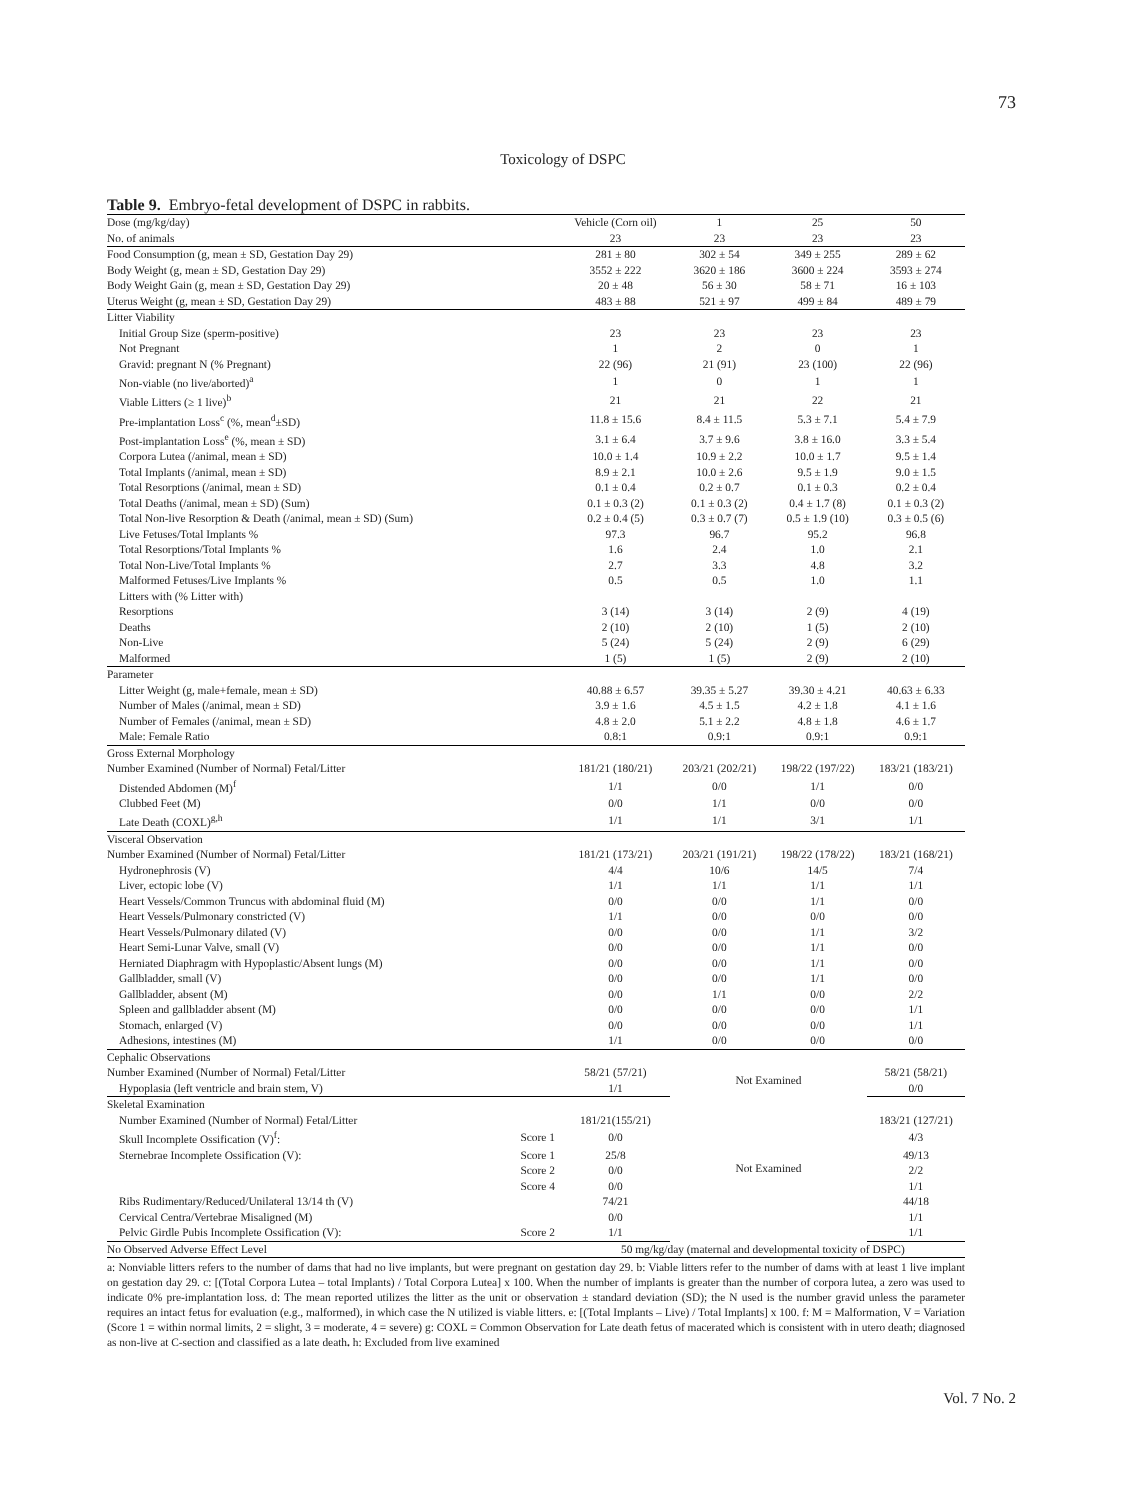73
Toxicology of DSPC
Table 9. Embryo-fetal development of DSPC in rabbits.
| Dose (mg/kg/day) | | Vehicle (Corn oil) | 1 | 25 | 50 |
| --- | --- | --- | --- | --- | --- |
| No. of animals | | 23 | 23 | 23 | 23 |
| Food Consumption (g, mean ± SD, Gestation Day 29) | | 281 ± 80 | 302 ± 54 | 349 ± 255 | 289 ± 62 |
| Body Weight (g, mean ± SD, Gestation Day 29) | | 3552 ± 222 | 3620 ± 186 | 3600 ± 224 | 3593 ± 274 |
| Body Weight Gain (g, mean ± SD, Gestation Day 29) | | 20 ± 48 | 56 ± 30 | 58 ± 71 | 16 ± 103 |
| Uterus Weight (g, mean ± SD, Gestation Day 29) | | 483 ± 88 | 521 ± 97 | 499 ± 84 | 489 ± 79 |
| Litter Viability | | | | | |
| Initial Group Size (sperm-positive) | | 23 | 23 | 23 | 23 |
| Not Pregnant | | 1 | 2 | 0 | 1 |
| Gravid: pregnant N (% Pregnant) | | 22 (96) | 21 (91) | 23 (100) | 22 (96) |
| Non-viable (no live/aborted)<sup>a</sup> | | 1 | 0 | 1 | 1 |
| Viable Litters (≥ 1 live)<sup>b</sup> | | 21 | 21 | 22 | 21 |
| Pre-implantation Loss<sup>c</sup> (%, mean<sup>d</sup>±SD) | | 11.8 ± 15.6 | 8.4 ± 11.5 | 5.3 ± 7.1 | 5.4 ± 7.9 |
| Post-implantation Loss<sup>e</sup> (%, mean ± SD) | | 3.1 ± 6.4 | 3.7 ± 9.6 | 3.8 ± 16.0 | 3.3 ± 5.4 |
| Corpora Lutea (/animal, mean ± SD) | | 10.0 ± 1.4 | 10.9 ± 2.2 | 10.0 ± 1.7 | 9.5 ± 1.4 |
| Total Implants (/animal, mean ± SD) | | 8.9 ± 2.1 | 10.0 ± 2.6 | 9.5 ± 1.9 | 9.0 ± 1.5 |
| Total Resorptions (/animal, mean ± SD) | | 0.1 ± 0.4 | 0.2 ± 0.7 | 0.1 ± 0.3 | 0.2 ± 0.4 |
| Total Deaths (/animal, mean ± SD) (Sum) | | 0.1 ± 0.3 (2) | 0.1 ± 0.3 (2) | 0.4 ± 1.7 (8) | 0.1 ± 0.3 (2) |
| Total Non-live Resorption & Death (/animal, mean ± SD) (Sum) | | 0.2 ± 0.4 (5) | 0.3 ± 0.7 (7) | 0.5 ± 1.9 (10) | 0.3 ± 0.5 (6) |
| Live Fetuses/Total Implants % | | 97.3 | 96.7 | 95.2 | 96.8 |
| Total Resorptions/Total Implants % | | 1.6 | 2.4 | 1.0 | 2.1 |
| Total Non-Live/Total Implants % | | 2.7 | 3.3 | 4.8 | 3.2 |
| Malformed Fetuses/Live Implants % | | 0.5 | 0.5 | 1.0 | 1.1 |
| Litters with (% Litter with) | | | | | |
| Resorptions | | 3 (14) | 3 (14) | 2 (9) | 4 (19) |
| Deaths | | 2 (10) | 2 (10) | 1 (5) | 2 (10) |
| Non-Live | | 5 (24) | 5 (24) | 2 (9) | 6 (29) |
| Malformed | | 1 (5) | 1 (5) | 2 (9) | 2 (10) |
| Parameter | | | | | |
| Litter Weight (g, male+female, mean ± SD) | | 40.88 ± 6.57 | 39.35 ± 5.27 | 39.30 ± 4.21 | 40.63 ± 6.33 |
| Number of Males (/animal, mean ± SD) | | 3.9 ± 1.6 | 4.5 ± 1.5 | 4.2 ± 1.8 | 4.1 ± 1.6 |
| Number of Females (/animal, mean ± SD) | | 4.8 ± 2.0 | 5.1 ± 2.2 | 4.8 ± 1.8 | 4.6 ± 1.7 |
| Male: Female Ratio | | 0.8:1 | 0.9:1 | 0.9:1 | 0.9:1 |
| Gross External Morphology | | | | | |
| Number Examined (Number of Normal) Fetal/Litter | | 181/21 (180/21) | 203/21 (202/21) | 198/22 (197/22) | 183/21 (183/21) |
| Distended Abdomen (M)<sup>f</sup> | | 1/1 | 0/0 | 1/1 | 0/0 |
| Clubbed Feet (M) | | 0/0 | 1/1 | 0/0 | 0/0 |
| Late Death (COXL)<sup>g,h</sup> | | 1/1 | 1/1 | 3/1 | 1/1 |
| Visceral Observation | | | | | |
| Number Examined (Number of Normal) Fetal/Litter | | 181/21 (173/21) | 203/21 (191/21) | 198/22 (178/22) | 183/21 (168/21) |
| Hydronephrosis (V) | | 4/4 | 10/6 | 14/5 | 7/4 |
| Liver, ectopic lobe (V) | | 1/1 | 1/1 | 1/1 | 1/1 |
| Heart Vessels/Common Truncus with abdominal fluid (M) | | 0/0 | 0/0 | 1/1 | 0/0 |
| Heart Vessels/Pulmonary constricted (V) | | 1/1 | 0/0 | 0/0 | 0/0 |
| Heart Vessels/Pulmonary dilated (V) | | 0/0 | 0/0 | 1/1 | 3/2 |
| Heart Semi-Lunar Valve, small (V) | | 0/0 | 0/0 | 1/1 | 0/0 |
| Herniated Diaphragm with Hypoplastic/Absent lungs (M) | | 0/0 | 0/0 | 1/1 | 0/0 |
| Gallbladder, small (V) | | 0/0 | 0/0 | 1/1 | 0/0 |
| Gallbladder, absent (M) | | 0/0 | 1/1 | 0/0 | 2/2 |
| Spleen and gallbladder absent (M) | | 0/0 | 0/0 | 0/0 | 1/1 |
| Stomach, enlarged (V) | | 0/0 | 0/0 | 0/0 | 1/1 |
| Adhesions, intestines (M) | | 1/1 | 0/0 | 0/0 | 0/0 |
| Cephalic Observations | | | | | |
| Number Examined (Number of Normal) Fetal/Litter | | 58/21 (57/21) | Not Examined | | 58/21 (58/21) |
| Hypoplasia (left ventricle and brain stem, V) | | 1/1 | | | 0/0 |
| Skeletal Examination | | | Not Examined | | |
| Number Examined (Number of Normal) Fetal/Litter | | 181/21(155/21) | | | 183/21 (127/21) |
| Skull Incomplete Ossification (V)<sup>f</sup>: | Score 1 | 0/0 | | | 4/3 |
| Sternebrae Incomplete Ossification (V): | Score 1 | 25/8 | | | 49/13 |
| | Score 2 | 0/0 | | | 2/2 |
| | Score 4 | 0/0 | | | 1/1 |
| Ribs Rudimentary/Reduced/Unilateral 13/14 th (V) | | 74/21 | | | 44/18 |
| Cervical Centra/Vertebrae Misaligned (M) | | 0/0 | | | 1/1 |
| Pelvic Girdle Pubis Incomplete Ossification (V): | Score 2 | 1/1 | | | 1/1 |
| No Observed Adverse Effect Level | | 50 mg/kg/day (maternal and developmental toxicity of DSPC) | | | |
a: Nonviable litters refers to the number of dams that had no live implants, but were pregnant on gestation day 29. b: Viable litters refer to the number of dams with at least 1 live implant on gestation day 29. c: [(Total Corpora Lutea – total Implants) / Total Corpora Lutea] x 100. When the number of implants is greater than the number of corpora lutea, a zero was used to indicate 0% pre-implantation loss. d: The mean reported utilizes the litter as the unit or observation ± standard deviation (SD); the N used is the number gravid unless the parameter requires an intact fetus for evaluation (e.g., malformed), in which case the N utilized is viable litters. e: [(Total Implants – Live) / Total Implants] x 100. f: M = Malformation, V = Variation (Score 1 = within normal limits, 2 = slight, 3 = moderate, 4 = severe) g: COXL = Common Observation for Late death fetus of macerated which is consistent with in utero death; diagnosed as non-live at C-section and classified as a late death. h: Excluded from live examined
Vol. 7 No. 2